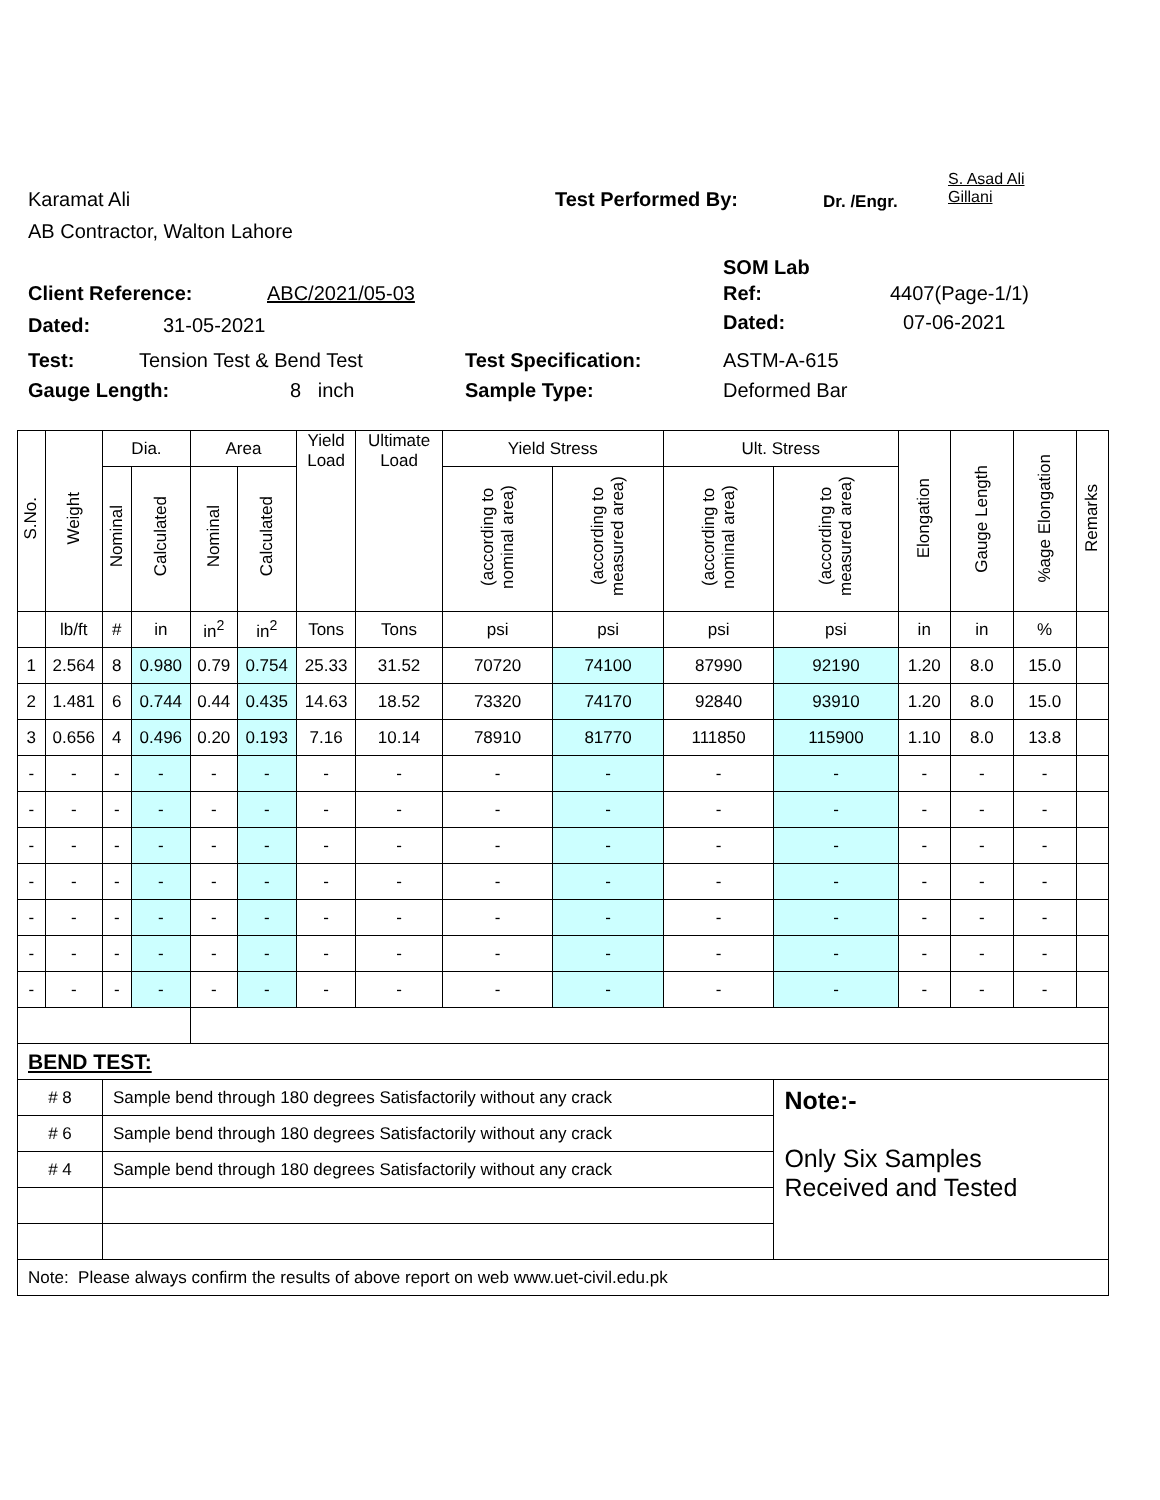S. Asad Ali
Gillani
Karamat Ali Test Performed By: Dr. /Engr.
AB Contractor, Walton Lahore
SOM Lab
Client Reference: ABC/2021/05-03 Ref: 4407(Page-1/1)
Dated: 31-05-2021 Dated: 07-06-2021
Test: Tension Test & Bend Test Test Specification: ASTM-A-615
Gauge Length: 8 inch Sample Type: Deformed Bar
| S.No. | Weight | Dia. | | Area | | Yield Load | Ultimate Load | Yield Stress | | Ult. Stress | | Elongation | Gauge Length | %age Elongation | Remarks |
| --- | --- | --- | --- | --- | --- | --- | --- | --- | --- | --- | --- | --- | --- | --- | --- |
| | | Nominal | Calculated | Nominal | Calculated | | | (according to nominal area) | (according to measured area) | (according to nominal area) | (according to measured area) | | | | |
| | lb/ft | # | in | in<sup>2</sup> | in<sup>2</sup> | Tons | Tons | psi | psi | psi | psi | in | in | % | |
| 1 | 2.564 | 8 | 0.980 | 0.79 | 0.754 | 25.33 | 31.52 | 70720 | 74100 | 87990 | 92190 | 1.20 | 8.0 | 15.0 | |
| 2 | 1.481 | 6 | 0.744 | 0.44 | 0.435 | 14.63 | 18.52 | 73320 | 74170 | 92840 | 93910 | 1.20 | 8.0 | 15.0 | |
| 3 | 0.656 | 4 | 0.496 | 0.20 | 0.193 | 7.16 | 10.14 | 78910 | 81770 | 111850 | 115900 | 1.10 | 8.0 | 13.8 | |
| - | - | - | - | - | - | - | - | - | - | - | - | - | - | - | |
| - | - | - | - | - | - | - | - | - | - | - | - | - | - | - | |
| - | - | - | - | - | - | - | - | - | - | - | - | - | - | - | |
| - | - | - | - | - | - | - | - | - | - | - | - | - | - | - | |
| - | - | - | - | - | - | - | - | - | - | - | - | - | - | - | |
| - | - | - | - | - | - | - | - | - | - | - | - | - | - | - | |
| - | - | - | - | - | - | - | - | - | - | - | - | - | - | - | |
| BEND TEST: | | | | | | | | | | | | | | | |
| # 8 | | Sample bend through 180 degrees Satisfactorily without any crack | | | | | | | | | Note:- Only Six Samples Received and Tested | | | | |
| # 6 | | Sample bend through 180 degrees Satisfactorily without any crack | | | | | | | | | | | | | |
| # 4 | | Sample bend through 180 degrees Satisfactorily without any crack | | | | | | | | | | | | | |
| Note: Please always confirm the results of above report on web www.uet-civil.edu.pk | | | | | | | | | | | | | | | |